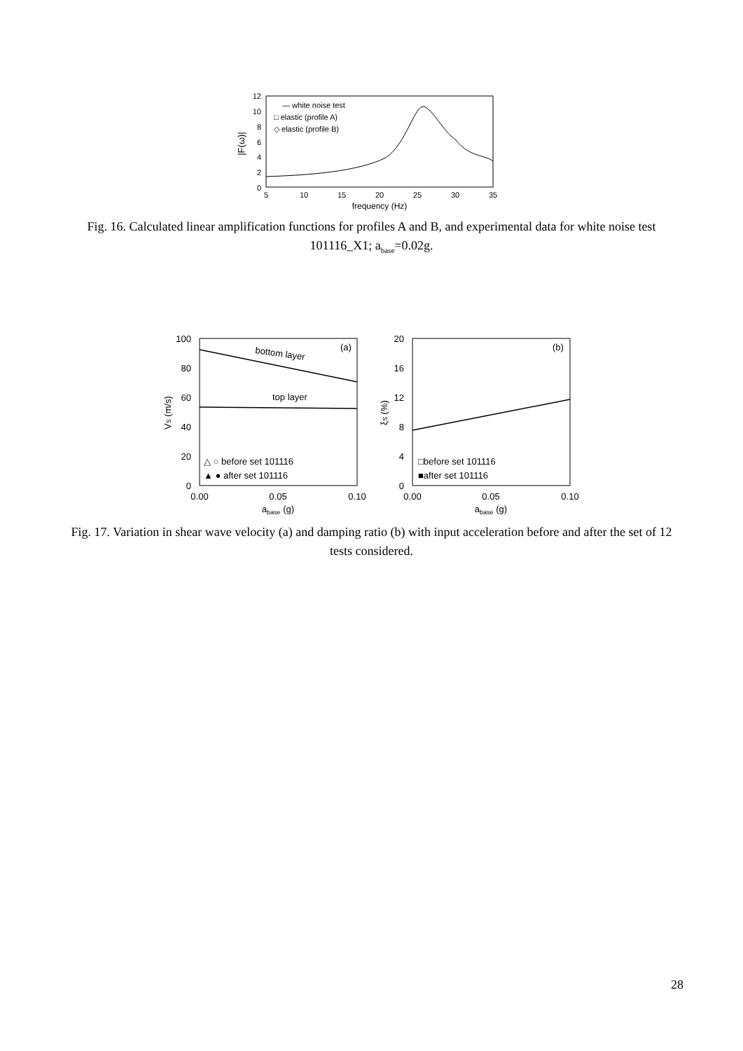12
10
8
6
4
2
0
5
10
15
20
25
30
35
frequency (Hz)
|F(ω)|
— white noise test
□ elastic (profile A)
◇ elastic (profile B)
Fig. 16. Calculated linear amplification functions for profiles A and B, and experimental data for white noise test 101116_X1; a<sub>base</sub>=0.02g.
100
80
60
40
20
0
0.00
0.05
0.10
abase (g)
VS (m/s)
bottom layer
top layer
(a)
△ ○ before set 101116
▲ ● after set 101116
20
16
12
8
4
0
0.00
0.05
0.10
abase (g)
ξS (%)
(b)
□before set 101116
■after set 101116
Fig. 17. Variation in shear wave velocity (a) and damping ratio (b) with input acceleration before and after the set of 12 tests considered.
28